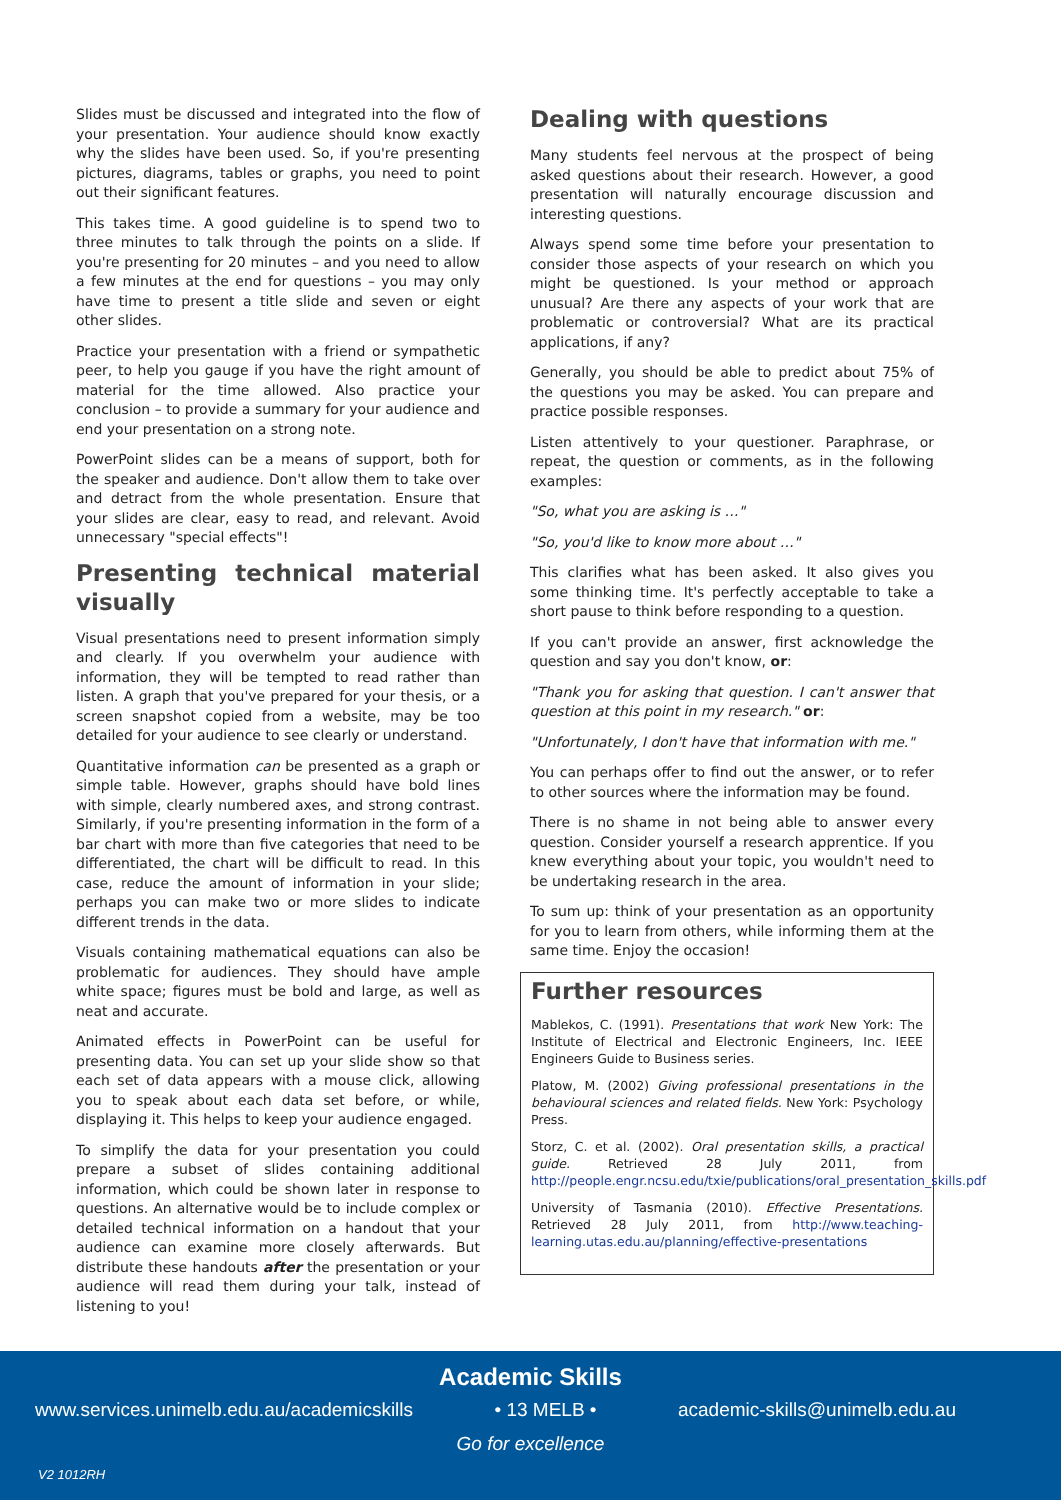Slides must be discussed and integrated into the flow of your presentation. Your audience should know exactly why the slides have been used. So, if you're presenting pictures, diagrams, tables or graphs, you need to point out their significant features.
This takes time. A good guideline is to spend two to three minutes to talk through the points on a slide. If you're presenting for 20 minutes – and you need to allow a few minutes at the end for questions – you may only have time to present a title slide and seven or eight other slides.
Practice your presentation with a friend or sympathetic peer, to help you gauge if you have the right amount of material for the time allowed. Also practice your conclusion – to provide a summary for your audience and end your presentation on a strong note.
PowerPoint slides can be a means of support, both for the speaker and audience. Don't allow them to take over and detract from the whole presentation. Ensure that your slides are clear, easy to read, and relevant. Avoid unnecessary "special effects"!
Presenting technical material visually
Visual presentations need to present information simply and clearly. If you overwhelm your audience with information, they will be tempted to read rather than listen. A graph that you've prepared for your thesis, or a screen snapshot copied from a website, may be too detailed for your audience to see clearly or understand.
Quantitative information can be presented as a graph or simple table. However, graphs should have bold lines with simple, clearly numbered axes, and strong contrast. Similarly, if you're presenting information in the form of a bar chart with more than five categories that need to be differentiated, the chart will be difficult to read. In this case, reduce the amount of information in your slide; perhaps you can make two or more slides to indicate different trends in the data.
Visuals containing mathematical equations can also be problematic for audiences. They should have ample white space; figures must be bold and large, as well as neat and accurate.
Animated effects in PowerPoint can be useful for presenting data. You can set up your slide show so that each set of data appears with a mouse click, allowing you to speak about each data set before, or while, displaying it. This helps to keep your audience engaged.
To simplify the data for your presentation you could prepare a subset of slides containing additional information, which could be shown later in response to questions. An alternative would be to include complex or detailed technical information on a handout that your audience can examine more closely afterwards. But distribute these handouts after the presentation or your audience will read them during your talk, instead of listening to you!
Dealing with questions
Many students feel nervous at the prospect of being asked questions about their research. However, a good presentation will naturally encourage discussion and interesting questions.
Always spend some time before your presentation to consider those aspects of your research on which you might be questioned. Is your method or approach unusual? Are there any aspects of your work that are problematic or controversial? What are its practical applications, if any?
Generally, you should be able to predict about 75% of the questions you may be asked. You can prepare and practice possible responses.
Listen attentively to your questioner. Paraphrase, or repeat, the question or comments, as in the following examples:
"So, what you are asking is …"
"So, you'd like to know more about …"
This clarifies what has been asked. It also gives you some thinking time. It's perfectly acceptable to take a short pause to think before responding to a question.
If you can't provide an answer, first acknowledge the question and say you don't know, or:
"Thank you for asking that question. I can't answer that question at this point in my research." or:
"Unfortunately, I don't have that information with me."
You can perhaps offer to find out the answer, or to refer to other sources where the information may be found.
There is no shame in not being able to answer every question. Consider yourself a research apprentice. If you knew everything about your topic, you wouldn't need to be undertaking research in the area.
To sum up: think of your presentation as an opportunity for you to learn from others, while informing them at the same time. Enjoy the occasion!
Further resources
Mablekos, C. (1991). Presentations that work New York: The Institute of Electrical and Electronic Engineers, Inc. IEEE Engineers Guide to Business series.
Platow, M. (2002) Giving professional presentations in the behavioural sciences and related fields. New York: Psychology Press.
Storz, C. et al. (2002). Oral presentation skills, a practical guide. Retrieved 28 July 2011, from http://people.engr.ncsu.edu/txie/publications/oral_presentation_skills.pdf
University of Tasmania (2010). Effective Presentations. Retrieved 28 July 2011, from http://www.teaching-learning.utas.edu.au/planning/effective-presentations
Academic Skills
www.services.unimelb.edu.au/academicskills • 13 MELB • academic-skills@unimelb.edu.au
Go for excellence
V2 1012RH